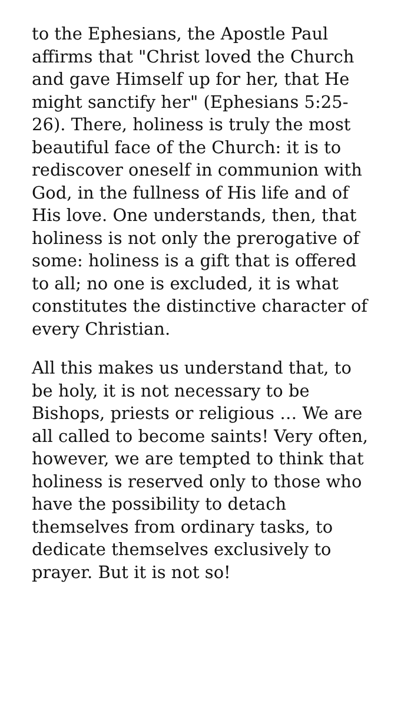to the Ephesians, the Apostle Paul affirms that "Christ loved the Church and gave Himself up for her, that He might sanctify her" (Ephesians 5:25-26). There, holiness is truly the most beautiful face of the Church: it is to rediscover oneself in communion with God, in the fullness of His life and of His love. One understands, then, that holiness is not only the prerogative of some: holiness is a gift that is offered to all; no one is excluded, it is what constitutes the distinctive character of every Christian.
All this makes us understand that, to be holy, it is not necessary to be Bishops, priests or religious … We are all called to become saints! Very often, however, we are tempted to think that holiness is reserved only to those who have the possibility to detach themselves from ordinary tasks, to dedicate themselves exclusively to prayer. But it is not so!